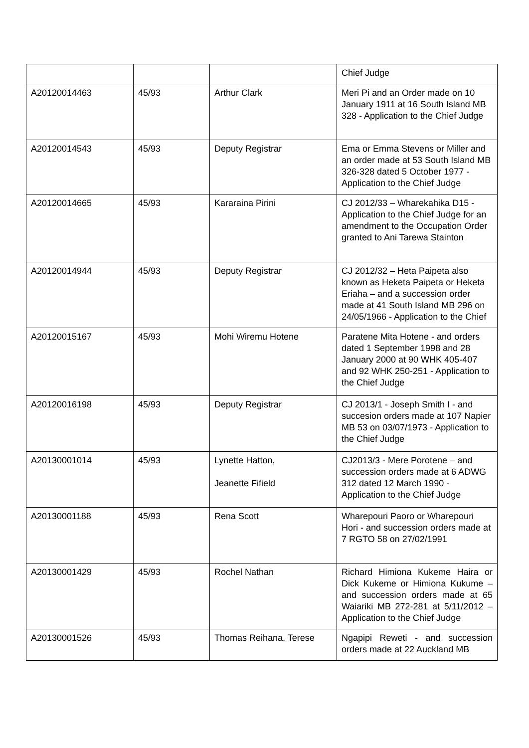| | | | Chief Judge |
| A20120014463 | 45/93 | Arthur Clark | Meri Pi and an Order made on 10 January 1911 at 16 South Island MB 328 - Application to the Chief Judge |
| A20120014543 | 45/93 | Deputy Registrar | Ema or Emma Stevens or Miller and an order made at 53 South Island MB 326-328 dated 5 October 1977 - Application to the Chief Judge |
| A20120014665 | 45/93 | Kararaina Pirini | CJ 2012/33 – Wharekahika D15 - Application to the Chief Judge for an amendment to the Occupation Order granted to Ani Tarewa Stainton |
| A20120014944 | 45/93 | Deputy Registrar | CJ 2012/32 – Heta Paipeta also known as Heketa Paipeta or Heketa Eriaha – and a succession order made at 41 South Island MB 296 on 24/05/1966 - Application to the Chief |
| A20120015167 | 45/93 | Mohi Wiremu Hotene | Paratene Mita Hotene - and orders dated 1 September 1998 and 28 January 2000 at 90 WHK 405-407 and 92 WHK 250-251 - Application to the Chief Judge |
| A20120016198 | 45/93 | Deputy Registrar | CJ 2013/1 - Joseph Smith I - and succesion orders made at 107 Napier MB 53 on 03/07/1973 - Application to the Chief Judge |
| A20130001014 | 45/93 | Lynette Hatton, Jeanette Fifield | CJ2013/3 - Mere Porotene – and succession orders made at 6 ADWG 312 dated 12 March 1990 - Application to the Chief Judge |
| A20130001188 | 45/93 | Rena Scott | Wharepouri Paoro or Wharepouri Hori - and succession orders made at 7 RGTO 58 on 27/02/1991 |
| A20130001429 | 45/93 | Rochel Nathan | Richard Himiona Kukeme Haira or Dick Kukeme or Himiona Kukume – and succession orders made at 65 Waiariki MB 272-281 at 5/11/2012 – Application to the Chief Judge |
| A20130001526 | 45/93 | Thomas Reihana, Terese | Ngapipi Reweti - and succession orders made at 22 Auckland MB |